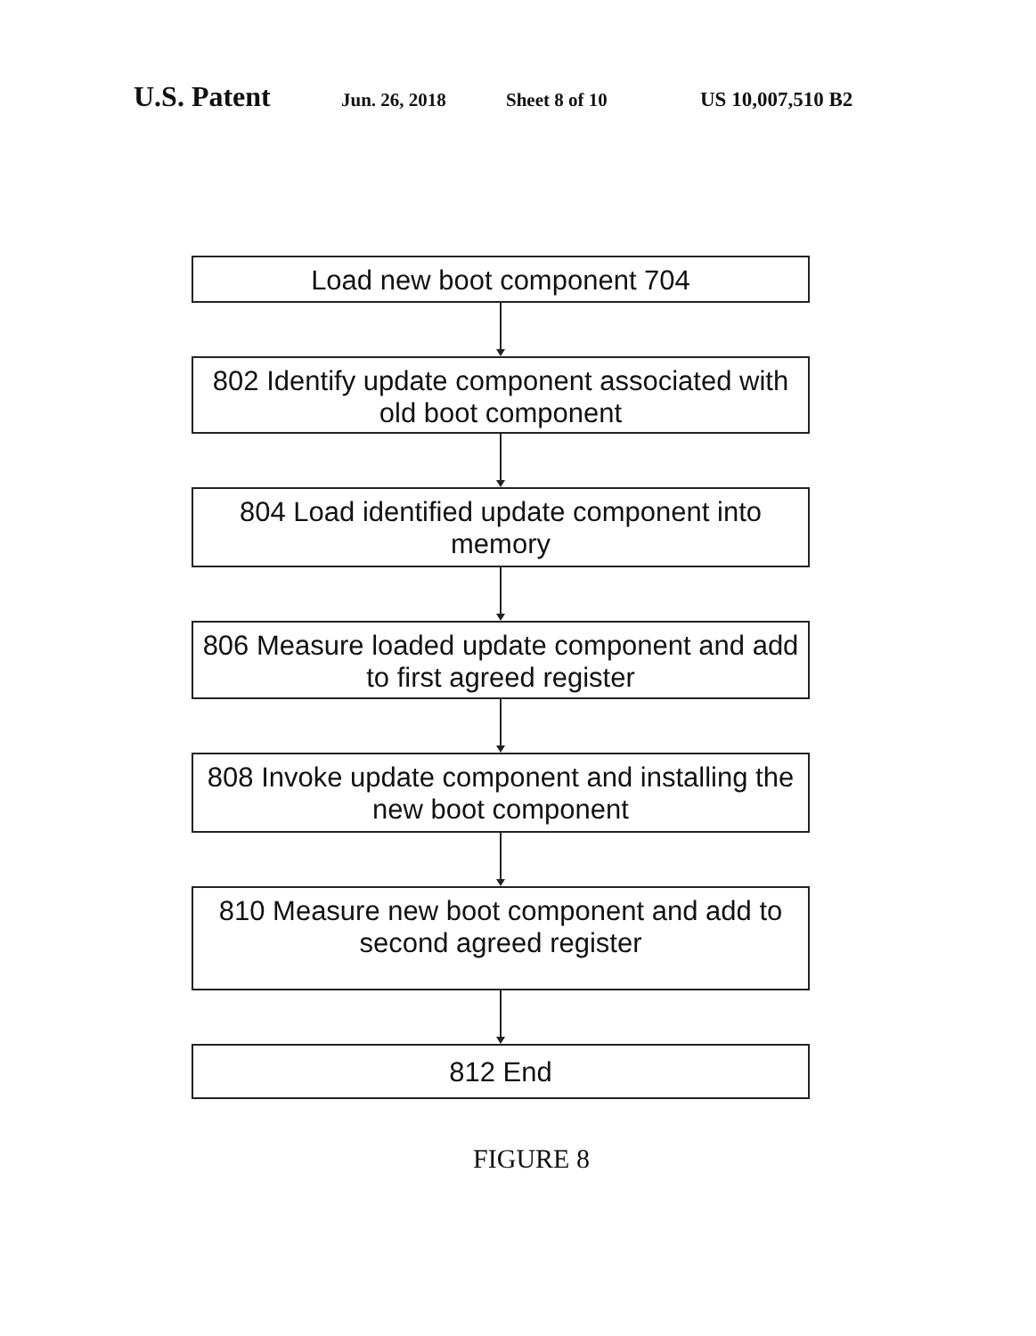U.S. Patent Jun. 26, 2018 Sheet 8 of 10 US 10,007,510 B2
Load new boot component 704
802 Identify update component associated with old boot component
804 Load identified update component into memory
806 Measure loaded update component and add to first agreed register
808 Invoke update component and installing the new boot component
810 Measure new boot component and add to second agreed register
812 End
FIGURE 8